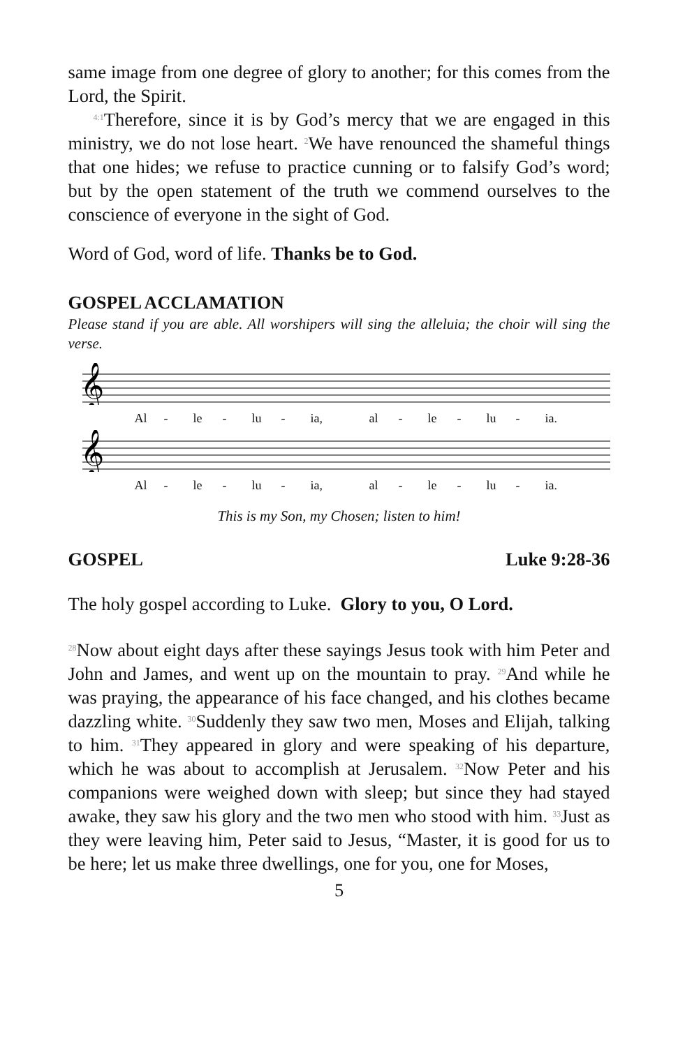same image from one degree of glory to another; for this comes from the Lord, the Spirit.
<sup>4:1</sup>Therefore, since it is by God’s mercy that we are engaged in this ministry, we do not lose heart. <sup>2</sup>We have renounced the shameful things that one hides; we refuse to practice cunning or to falsify God’s word; but by the open statement of the truth we commend ourselves to the conscience of everyone in the sight of God.
Word of God, word of life. Thanks be to God.
GOSPEL ACCLAMATION
Please stand if you are able. All worshipers will sing the alleluia; the choir will sing the verse.
𝄞
Al - le - lu - ia, al - le - lu - ia.
𝄞
Al - le - lu - ia, al - le - lu - ia.
This is my Son, my Chosen; listen to him!
GOSPEL Luke 9:28-36
The holy gospel according to Luke. Glory to you, O Lord.
<sup>28</sup> Now about eight days after these sayings Jesus took with him Peter and John and James, and went up on the mountain to pray. <sup>29</sup>And while he was praying, the appearance of his face changed, and his clothes became dazzling white. <sup>30</sup>Suddenly they saw two men, Moses and Elijah, talking to him. <sup>31</sup>They appeared in glory and were speaking of his departure, which he was about to accomplish at Jerusalem. <sup>32</sup>Now Peter and his companions were weighed down with sleep; but since they had stayed awake, they saw his glory and the two men who stood with him. <sup>33</sup>Just as they were leaving him, Peter said to Jesus, “Master, it is good for us to be here; let us make three dwellings, one for you, one for Moses,
5